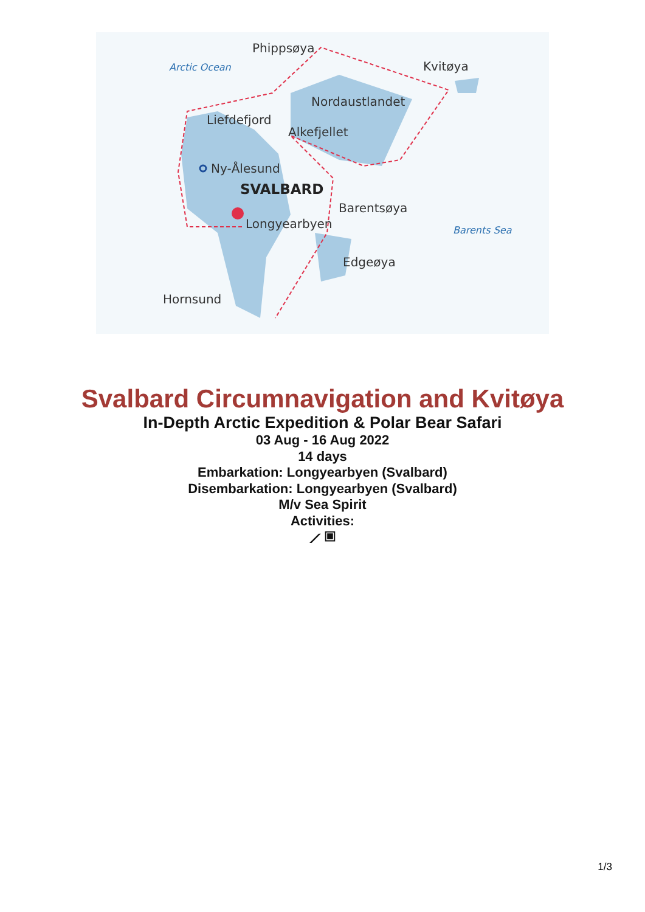Phippsøya
Arctic Ocean
Kvitøya
Nordaustlandet
Liefdefjord
Alkefjellet
Ny-Ålesund
SVALBARD
Barentsøya
Longyearbyen
Barents Sea
Edgeøya
Hornsund
Svalbard Circumnavigation and Kvitøya
In-Depth Arctic Expedition & Polar Bear Safari
03 Aug - 16 Aug 2022
14 days
Embarkation: Longyearbyen (Svalbard)
Disembarkation: Longyearbyen (Svalbard)
M/v Sea Spirit
Activities:
⟋ ▣
1/3